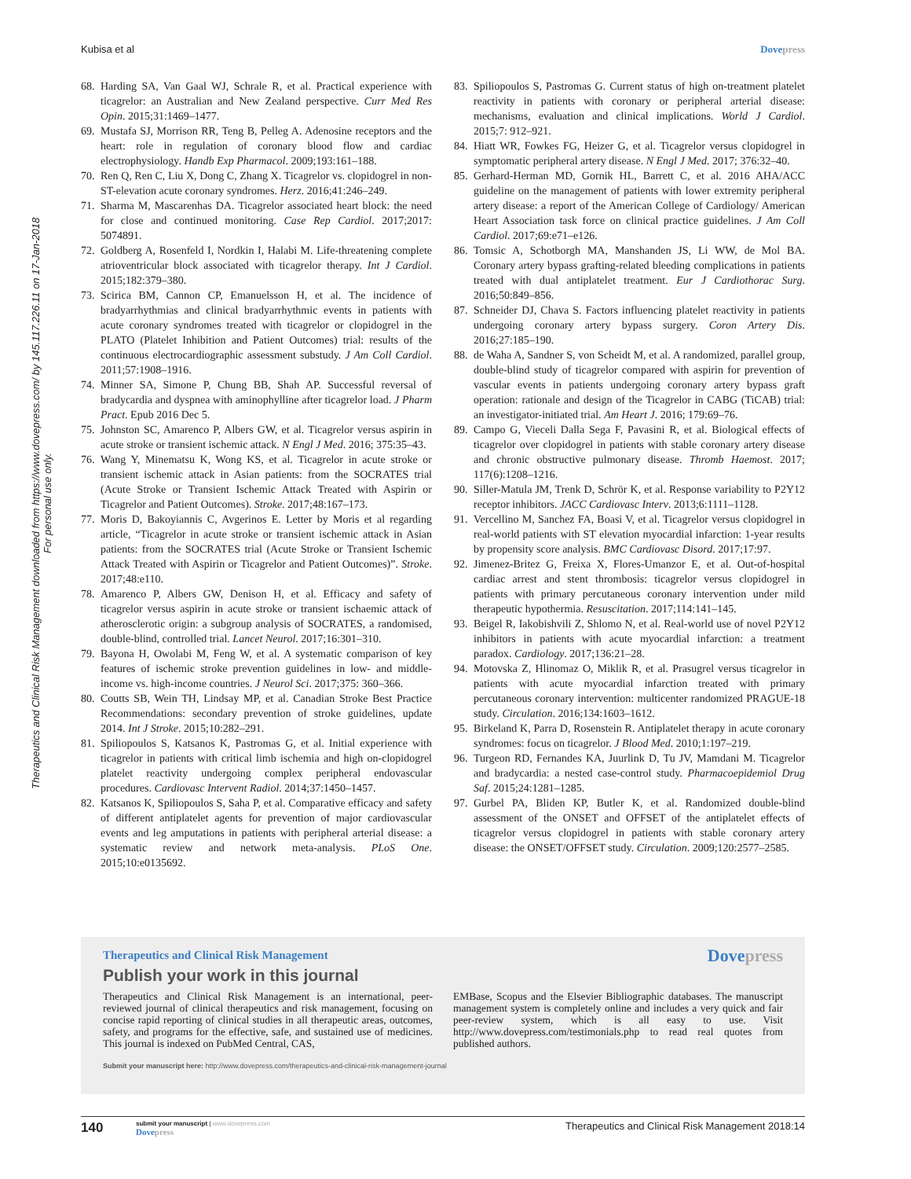Kubisa et al Dovepress
Therapeutics and Clinical Risk Management downloaded from https://www.dovepress.com/ by 145.117.226.11 on 17-Jan-2018
For personal use only.
68.
Harding SA, Van Gaal WJ, Schrale R, et al. Practical experience with ticagrelor: an Australian and New Zealand perspective. Curr Med Res Opin. 2015;31:1469–1477.
69.
Mustafa SJ, Morrison RR, Teng B, Pelleg A. Adenosine receptors and the heart: role in regulation of coronary blood flow and cardiac electrophysiology. Handb Exp Pharmacol. 2009;193:161–188.
70.
Ren Q, Ren C, Liu X, Dong C, Zhang X. Ticagrelor vs. clopidogrel in non-ST-elevation acute coronary syndromes. Herz. 2016;41:246–249.
71.
Sharma M, Mascarenhas DA. Ticagrelor associated heart block: the need for close and continued monitoring. Case Rep Cardiol. 2017;2017: 5074891.
72.
Goldberg A, Rosenfeld I, Nordkin I, Halabi M. Life-threatening complete atrioventricular block associated with ticagrelor therapy. Int J Cardiol. 2015;182:379–380.
73.
Scirica BM, Cannon CP, Emanuelsson H, et al. The incidence of bradyarrhythmias and clinical bradyarrhythmic events in patients with acute coronary syndromes treated with ticagrelor or clopidogrel in the PLATO (Platelet Inhibition and Patient Outcomes) trial: results of the continuous electrocardiographic assessment substudy. J Am Coll Cardiol. 2011;57:1908–1916.
74.
Minner SA, Simone P, Chung BB, Shah AP. Successful reversal of bradycardia and dyspnea with aminophylline after ticagrelor load. J Pharm Pract. Epub 2016 Dec 5.
75.
Johnston SC, Amarenco P, Albers GW, et al. Ticagrelor versus aspirin in acute stroke or transient ischemic attack. N Engl J Med. 2016; 375:35–43.
76.
Wang Y, Minematsu K, Wong KS, et al. Ticagrelor in acute stroke or transient ischemic attack in Asian patients: from the SOCRATES trial (Acute Stroke or Transient Ischemic Attack Treated with Aspirin or Ticagrelor and Patient Outcomes). Stroke. 2017;48:167–173.
77.
Moris D, Bakoyiannis C, Avgerinos E. Letter by Moris et al regarding article, “Ticagrelor in acute stroke or transient ischemic attack in Asian patients: from the SOCRATES trial (Acute Stroke or Transient Ischemic Attack Treated with Aspirin or Ticagrelor and Patient Outcomes)”. Stroke. 2017;48:e110.
78.
Amarenco P, Albers GW, Denison H, et al. Efficacy and safety of ticagrelor versus aspirin in acute stroke or transient ischaemic attack of atherosclerotic origin: a subgroup analysis of SOCRATES, a randomised, double-blind, controlled trial. Lancet Neurol. 2017;16:301–310.
79.
Bayona H, Owolabi M, Feng W, et al. A systematic comparison of key features of ischemic stroke prevention guidelines in low- and middle-income vs. high-income countries. J Neurol Sci. 2017;375: 360–366.
80.
Coutts SB, Wein TH, Lindsay MP, et al. Canadian Stroke Best Practice Recommendations: secondary prevention of stroke guidelines, update 2014. Int J Stroke. 2015;10:282–291.
81.
Spiliopoulos S, Katsanos K, Pastromas G, et al. Initial experience with ticagrelor in patients with critical limb ischemia and high on-clopidogrel platelet reactivity undergoing complex peripheral endovascular procedures. Cardiovasc Intervent Radiol. 2014;37:1450–1457.
82.
Katsanos K, Spiliopoulos S, Saha P, et al. Comparative efficacy and safety of different antiplatelet agents for prevention of major cardiovascular events and leg amputations in patients with peripheral arterial disease: a systematic review and network meta-analysis. PLoS One. 2015;10:e0135692.
83.
Spiliopoulos S, Pastromas G. Current status of high on-treatment platelet reactivity in patients with coronary or peripheral arterial disease: mechanisms, evaluation and clinical implications. World J Cardiol. 2015;7: 912–921.
84.
Hiatt WR, Fowkes FG, Heizer G, et al. Ticagrelor versus clopidogrel in symptomatic peripheral artery disease. N Engl J Med. 2017; 376:32–40.
85.
Gerhard-Herman MD, Gornik HL, Barrett C, et al. 2016 AHA/ACC guideline on the management of patients with lower extremity peripheral artery disease: a report of the American College of Cardiology/ American Heart Association task force on clinical practice guidelines. J Am Coll Cardiol. 2017;69:e71–e126.
86.
Tomsic A, Schotborgh MA, Manshanden JS, Li WW, de Mol BA. Coronary artery bypass grafting-related bleeding complications in patients treated with dual antiplatelet treatment. Eur J Cardiothorac Surg. 2016;50:849–856.
87.
Schneider DJ, Chava S. Factors influencing platelet reactivity in patients undergoing coronary artery bypass surgery. Coron Artery Dis. 2016;27:185–190.
88.
de Waha A, Sandner S, von Scheidt M, et al. A randomized, parallel group, double-blind study of ticagrelor compared with aspirin for prevention of vascular events in patients undergoing coronary artery bypass graft operation: rationale and design of the Ticagrelor in CABG (TiCAB) trial: an investigator-initiated trial. Am Heart J. 2016; 179:69–76.
89.
Campo G, Vieceli Dalla Sega F, Pavasini R, et al. Biological effects of ticagrelor over clopidogrel in patients with stable coronary artery disease and chronic obstructive pulmonary disease. Thromb Haemost. 2017; 117(6):1208–1216.
90.
Siller-Matula JM, Trenk D, Schrör K, et al. Response variability to P2Y12 receptor inhibitors. JACC Cardiovasc Interv. 2013;6:1111–1128.
91.
Vercellino M, Sanchez FA, Boasi V, et al. Ticagrelor versus clopidogrel in real-world patients with ST elevation myocardial infarction: 1-year results by propensity score analysis. BMC Cardiovasc Disord. 2017;17:97.
92.
Jimenez-Britez G, Freixa X, Flores-Umanzor E, et al. Out-of-hospital cardiac arrest and stent thrombosis: ticagrelor versus clopidogrel in patients with primary percutaneous coronary intervention under mild therapeutic hypothermia. Resuscitation. 2017;114:141–145.
93.
Beigel R, Iakobishvili Z, Shlomo N, et al. Real-world use of novel P2Y12 inhibitors in patients with acute myocardial infarction: a treatment paradox. Cardiology. 2017;136:21–28.
94.
Motovska Z, Hlinomaz O, Miklik R, et al. Prasugrel versus ticagrelor in patients with acute myocardial infarction treated with primary percutaneous coronary intervention: multicenter randomized PRAGUE-18 study. Circulation. 2016;134:1603–1612.
95.
Birkeland K, Parra D, Rosenstein R. Antiplatelet therapy in acute coronary syndromes: focus on ticagrelor. J Blood Med. 2010;1:197–219.
96.
Turgeon RD, Fernandes KA, Juurlink D, Tu JV, Mamdani M. Ticagrelor and bradycardia: a nested case-control study. Pharmacoepidemiol Drug Saf. 2015;24:1281–1285.
97.
Gurbel PA, Bliden KP, Butler K, et al. Randomized double-blind assessment of the ONSET and OFFSET of the antiplatelet effects of ticagrelor versus clopidogrel in patients with stable coronary artery disease: the ONSET/OFFSET study. Circulation. 2009;120:2577–2585.
Therapeutics and Clinical Risk Management Dovepress
Publish your work in this journal
Therapeutics and Clinical Risk Management is an international, peer-reviewed journal of clinical therapeutics and risk management, focusing on concise rapid reporting of clinical studies in all therapeutic areas, outcomes, safety, and programs for the effective, safe, and sustained use of medicines. This journal is indexed on PubMed Central, CAS,
EMBase, Scopus and the Elsevier Bibliographic databases. The manuscript management system is completely online and includes a very quick and fair peer-review system, which is all easy to use. Visit http://www.dovepress.com/testimonials.php to read real quotes from published authors.
Submit your manuscript here: http://www.dovepress.com/therapeutics-and-clinical-risk-management-journal
140
submit your manuscript | www.dovepress.com
Dovepress
Therapeutics and Clinical Risk Management 2018:14